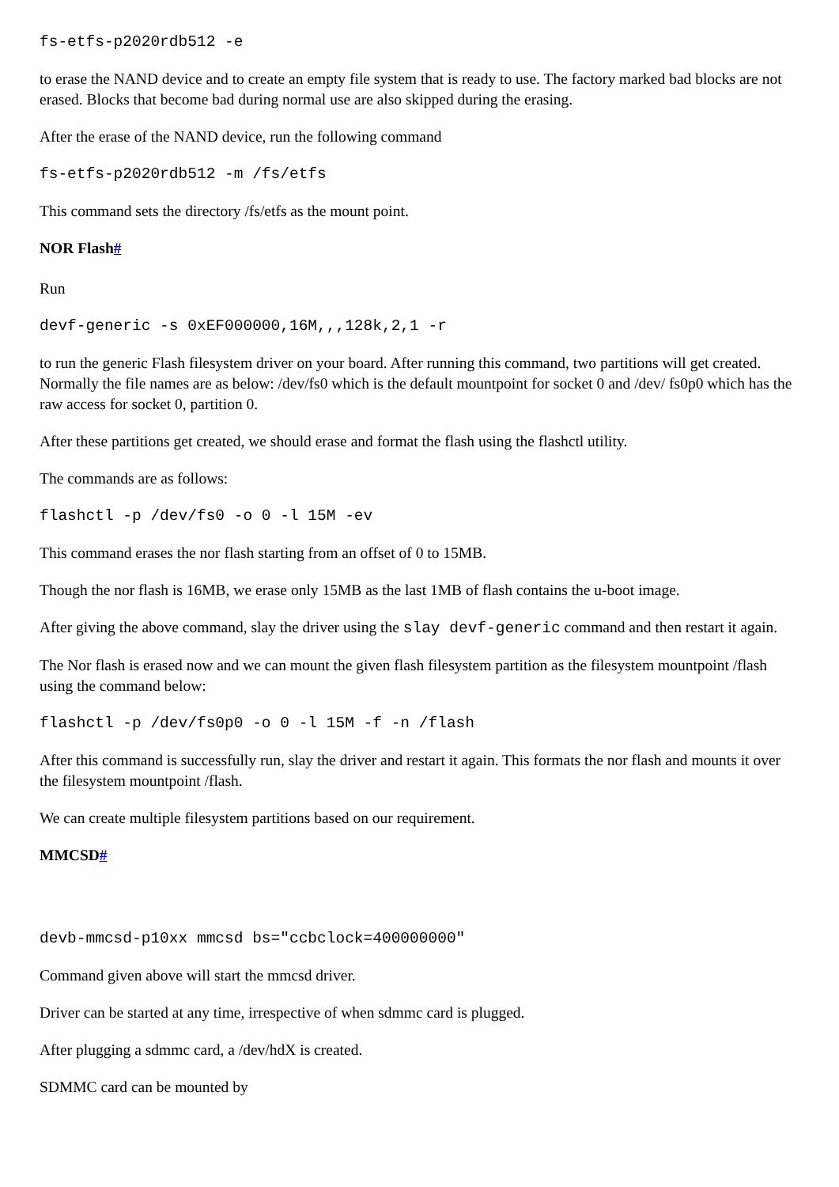fs-etfs-p2020rdb512 -e
to erase the NAND device and to create an empty file system that is ready to use. The factory marked bad blocks are not erased. Blocks that become bad during normal use are also skipped during the erasing.
After the erase of the NAND device, run the following command
fs-etfs-p2020rdb512 -m /fs/etfs
This command sets the directory /fs/etfs as the mount point.
NOR Flash#
Run
devf-generic -s 0xEF000000,16M,,,128k,2,1 -r
to run the generic Flash filesystem driver on your board. After running this command, two partitions will get created. Normally the file names are as below: /dev/fs0 which is the default mountpoint for socket 0 and /dev/ fs0p0 which has the raw access for socket 0, partition 0.
After these partitions get created, we should erase and format the flash using the flashctl utility.
The commands are as follows:
flashctl -p /dev/fs0 -o 0 -l 15M -ev
This command erases the nor flash starting from an offset of 0 to 15MB.
Though the nor flash is 16MB, we erase only 15MB as the last 1MB of flash contains the u-boot image.
After giving the above command, slay the driver using the slay devf-generic command and then restart it again.
The Nor flash is erased now and we can mount the given flash filesystem partition as the filesystem mountpoint /flash using the command below:
flashctl -p /dev/fs0p0 -o 0 -l 15M -f -n /flash
After this command is successfully run, slay the driver and restart it again. This formats the nor flash and mounts it over the filesystem mountpoint /flash.
We can create multiple filesystem partitions based on our requirement.
MMCSD#
devb-mmcsd-p10xx mmcsd bs="ccbclock=400000000"
Command given above will start the mmcsd driver.
Driver can be started at any time, irrespective of when sdmmc card is plugged.
After plugging a sdmmc card, a /dev/hdX is created.
SDMMC card can be mounted by